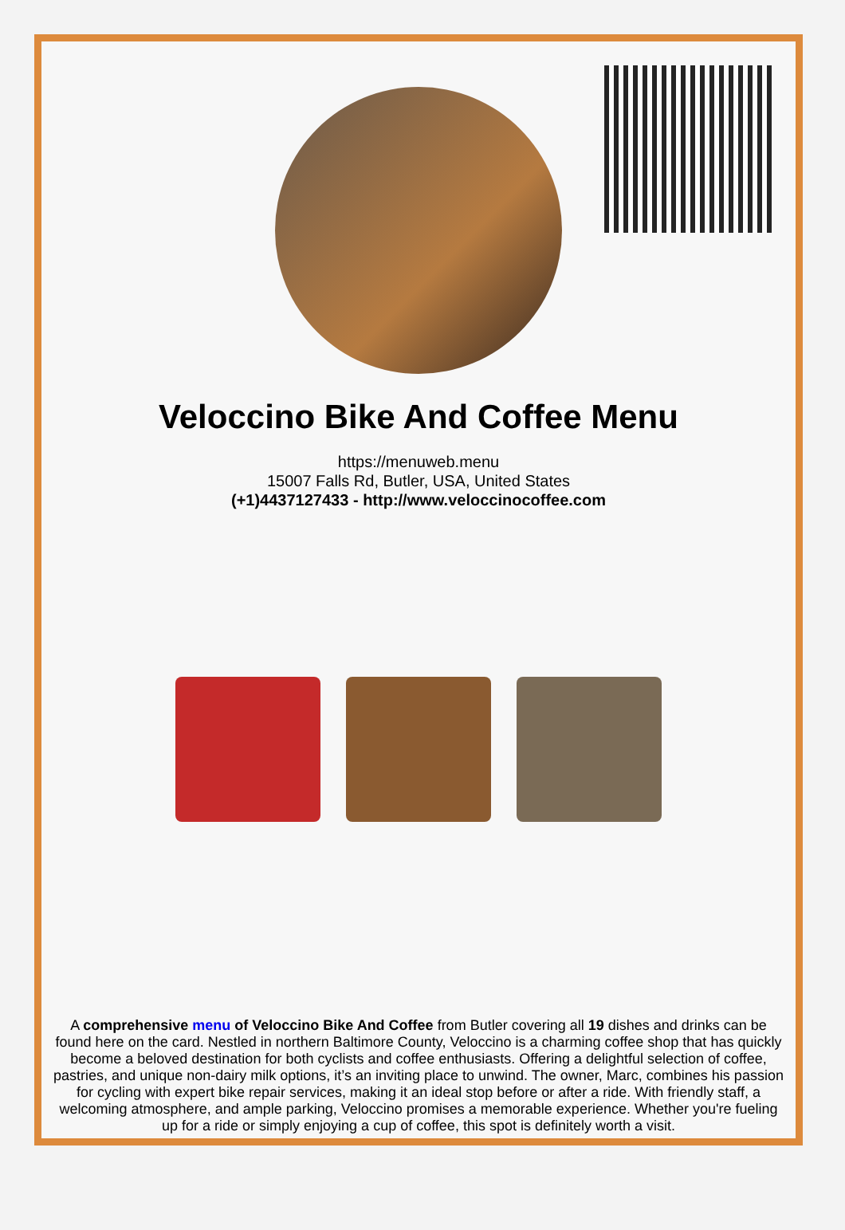Veloccino Bike And Coffee Menu
https://menuweb.menu
15007 Falls Rd, Butler, USA, United States
(+1)4437127433 - http://www.veloccinocoffee.com
A comprehensive menu of Veloccino Bike And Coffee from Butler covering all 19 dishes and drinks can be found here on the card. Nestled in northern Baltimore County, Veloccino is a charming coffee shop that has quickly become a beloved destination for both cyclists and coffee enthusiasts. Offering a delightful selection of coffee, pastries, and unique non-dairy milk options, it’s an inviting place to unwind. The owner, Marc, combines his passion for cycling with expert bike repair services, making it an ideal stop before or after a ride. With friendly staff, a welcoming atmosphere, and ample parking, Veloccino promises a memorable experience. Whether you're fueling up for a ride or simply enjoying a cup of coffee, this spot is definitely worth a visit.